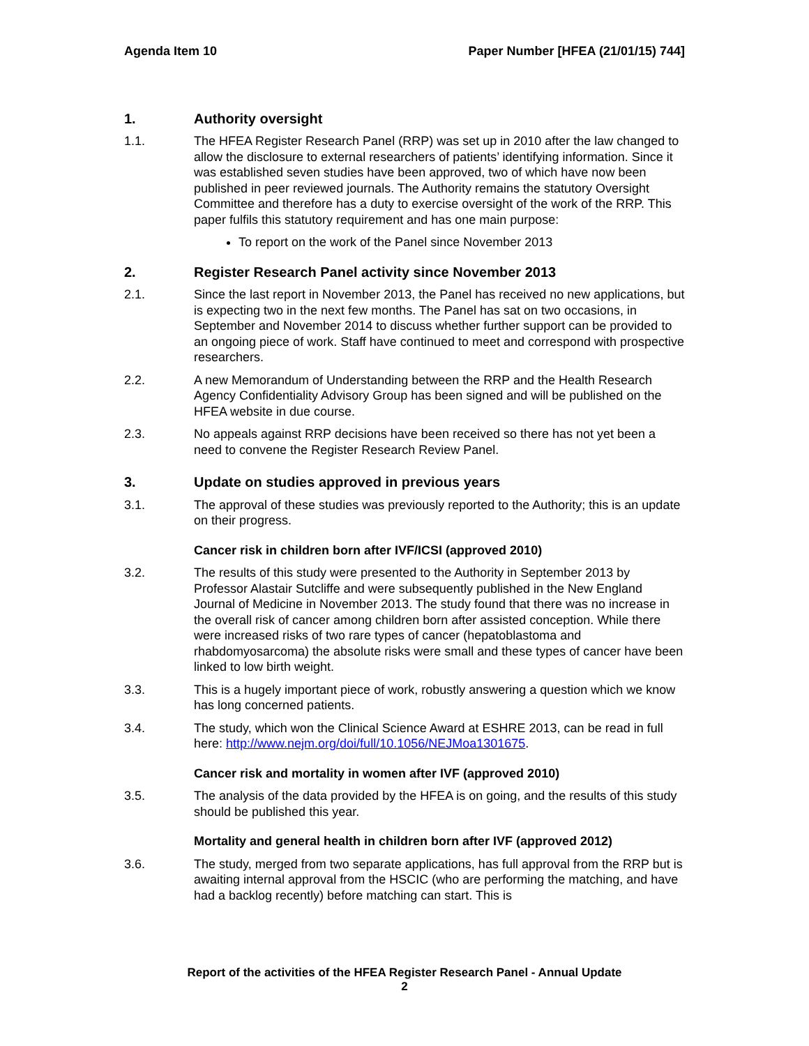Agenda Item 10 Paper Number [HFEA (21/01/15) 744]
1. Authority oversight
1.1. The HFEA Register Research Panel (RRP) was set up in 2010 after the law changed to allow the disclosure to external researchers of patients’ identifying information. Since it was established seven studies have been approved, two of which have now been published in peer reviewed journals. The Authority remains the statutory Oversight Committee and therefore has a duty to exercise oversight of the work of the RRP. This paper fulfils this statutory requirement and has one main purpose:
To report on the work of the Panel since November 2013
2. Register Research Panel activity since November 2013
2.1. Since the last report in November 2013, the Panel has received no new applications, but is expecting two in the next few months. The Panel has sat on two occasions, in September and November 2014 to discuss whether further support can be provided to an ongoing piece of work. Staff have continued to meet and correspond with prospective researchers.
2.2. A new Memorandum of Understanding between the RRP and the Health Research Agency Confidentiality Advisory Group has been signed and will be published on the HFEA website in due course.
2.3. No appeals against RRP decisions have been received so there has not yet been a need to convene the Register Research Review Panel.
3. Update on studies approved in previous years
3.1. The approval of these studies was previously reported to the Authority; this is an update on their progress.
Cancer risk in children born after IVF/ICSI (approved 2010)
3.2. The results of this study were presented to the Authority in September 2013 by Professor Alastair Sutcliffe and were subsequently published in the New England Journal of Medicine in November 2013. The study found that there was no increase in the overall risk of cancer among children born after assisted conception. While there were increased risks of two rare types of cancer (hepatoblastoma and rhabdomyosarcoma) the absolute risks were small and these types of cancer have been linked to low birth weight.
3.3. This is a hugely important piece of work, robustly answering a question which we know has long concerned patients.
3.4. The study, which won the Clinical Science Award at ESHRE 2013, can be read in full here: http://www.nejm.org/doi/full/10.1056/NEJMoa1301675.
Cancer risk and mortality in women after IVF (approved 2010)
3.5. The analysis of the data provided by the HFEA is on going, and the results of this study should be published this year.
Mortality and general health in children born after IVF (approved 2012)
3.6. The study, merged from two separate applications, has full approval from the RRP but is awaiting internal approval from the HSCIC (who are performing the matching, and have had a backlog recently) before matching can start. This is
Report of the activities of the HFEA Register Research Panel - Annual Update
2